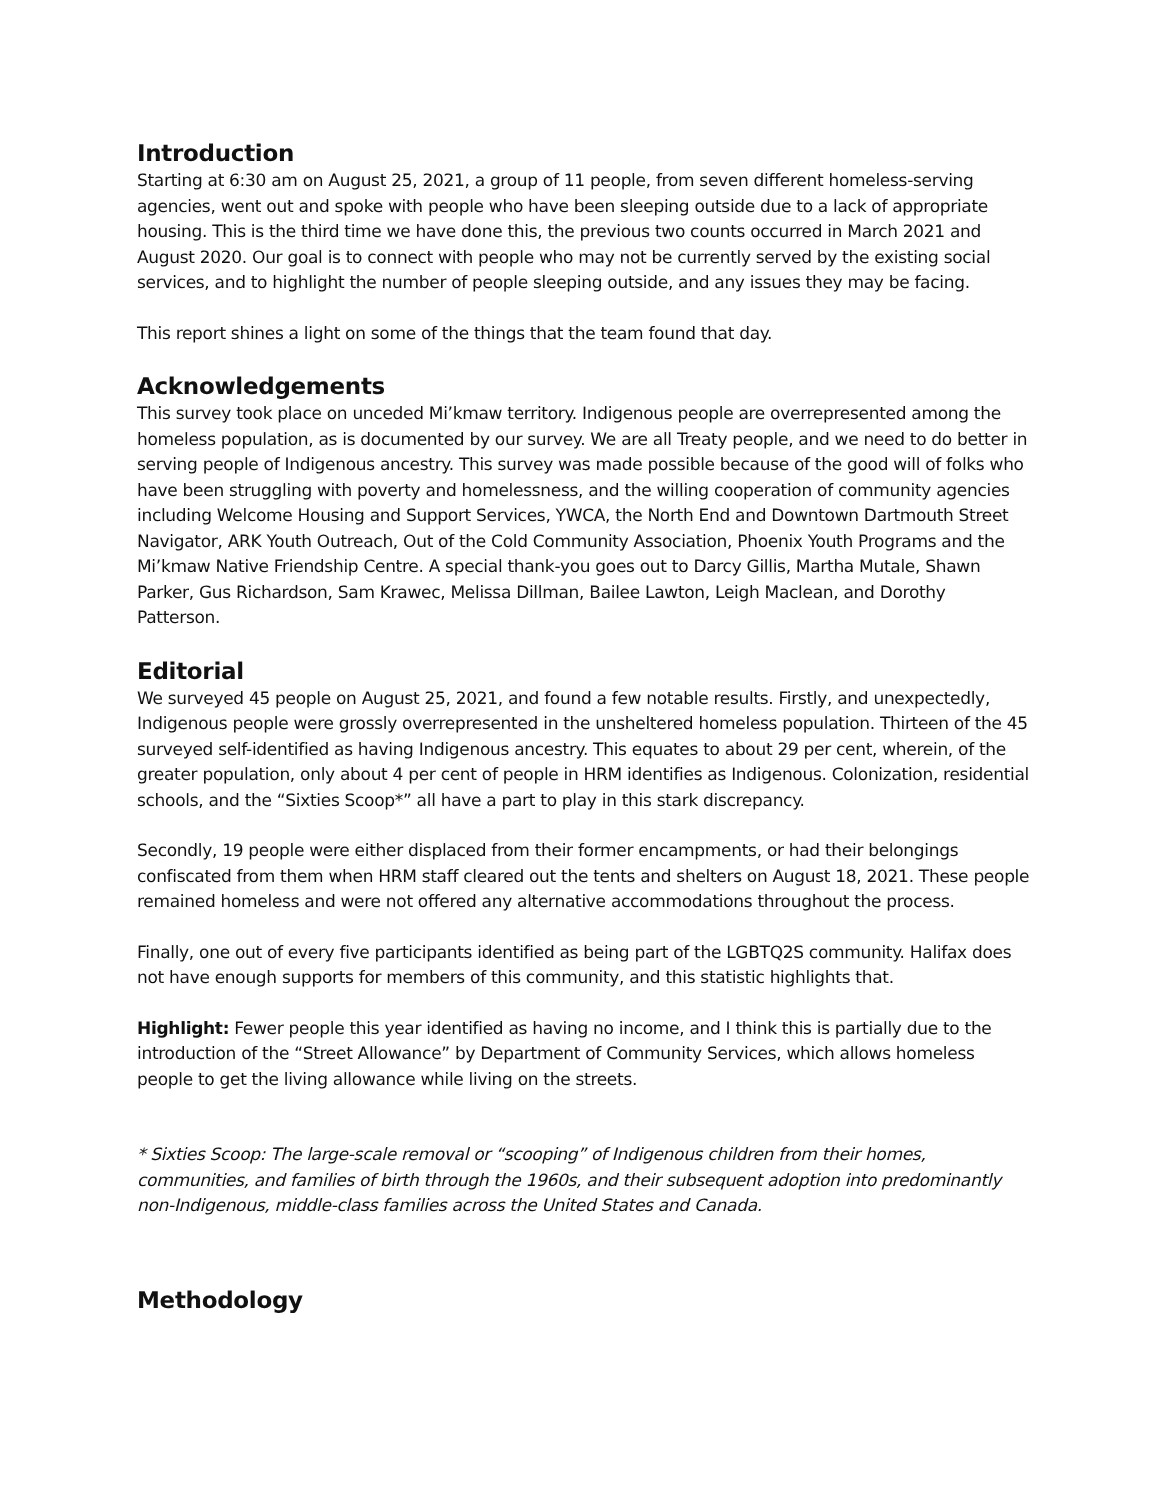Introduction
Starting at 6:30 am on August 25, 2021, a group of 11 people, from seven different homeless-serving agencies, went out and spoke with people who have been sleeping outside due to a lack of appropriate housing. This is the third time we have done this, the previous two counts occurred in March 2021 and August 2020. Our goal is to connect with people who may not be currently served by the existing social services, and to highlight the number of people sleeping outside, and any issues they may be facing.
This report shines a light on some of the things that the team found that day.
Acknowledgements
This survey took place on unceded Mi’kmaw territory. Indigenous people are overrepresented among the homeless population, as is documented by our survey. We are all Treaty people, and we need to do better in serving people of Indigenous ancestry. This survey was made possible because of the good will of folks who have been struggling with poverty and homelessness, and the willing cooperation of community agencies including Welcome Housing and Support Services, YWCA, the North End and Downtown Dartmouth Street Navigator, ARK Youth Outreach, Out of the Cold Community Association, Phoenix Youth Programs and the Mi’kmaw Native Friendship Centre. A special thank-you goes out to Darcy Gillis, Martha Mutale, Shawn Parker, Gus Richardson, Sam Krawec, Melissa Dillman, Bailee Lawton, Leigh Maclean, and Dorothy Patterson.
Editorial
We surveyed 45 people on August 25, 2021, and found a few notable results. Firstly, and unexpectedly, Indigenous people were grossly overrepresented in the unsheltered homeless population. Thirteen of the 45 surveyed self-identified as having Indigenous ancestry. This equates to about 29 per cent, wherein, of the greater population, only about 4 per cent of people in HRM identifies as Indigenous. Colonization, residential schools, and the “Sixties Scoop*” all have a part to play in this stark discrepancy.
Secondly, 19 people were either displaced from their former encampments, or had their belongings confiscated from them when HRM staff cleared out the tents and shelters on August 18, 2021. These people remained homeless and were not offered any alternative accommodations throughout the process.
Finally, one out of every five participants identified as being part of the LGBTQ2S community. Halifax does not have enough supports for members of this community, and this statistic highlights that.
Highlight: Fewer people this year identified as having no income, and I think this is partially due to the introduction of the “Street Allowance” by Department of Community Services, which allows homeless people to get the living allowance while living on the streets.
* Sixties Scoop: The large-scale removal or “scooping” of Indigenous children from their homes, communities, and families of birth through the 1960s, and their subsequent adoption into predominantly non-Indigenous, middle-class families across the United States and Canada.
Methodology